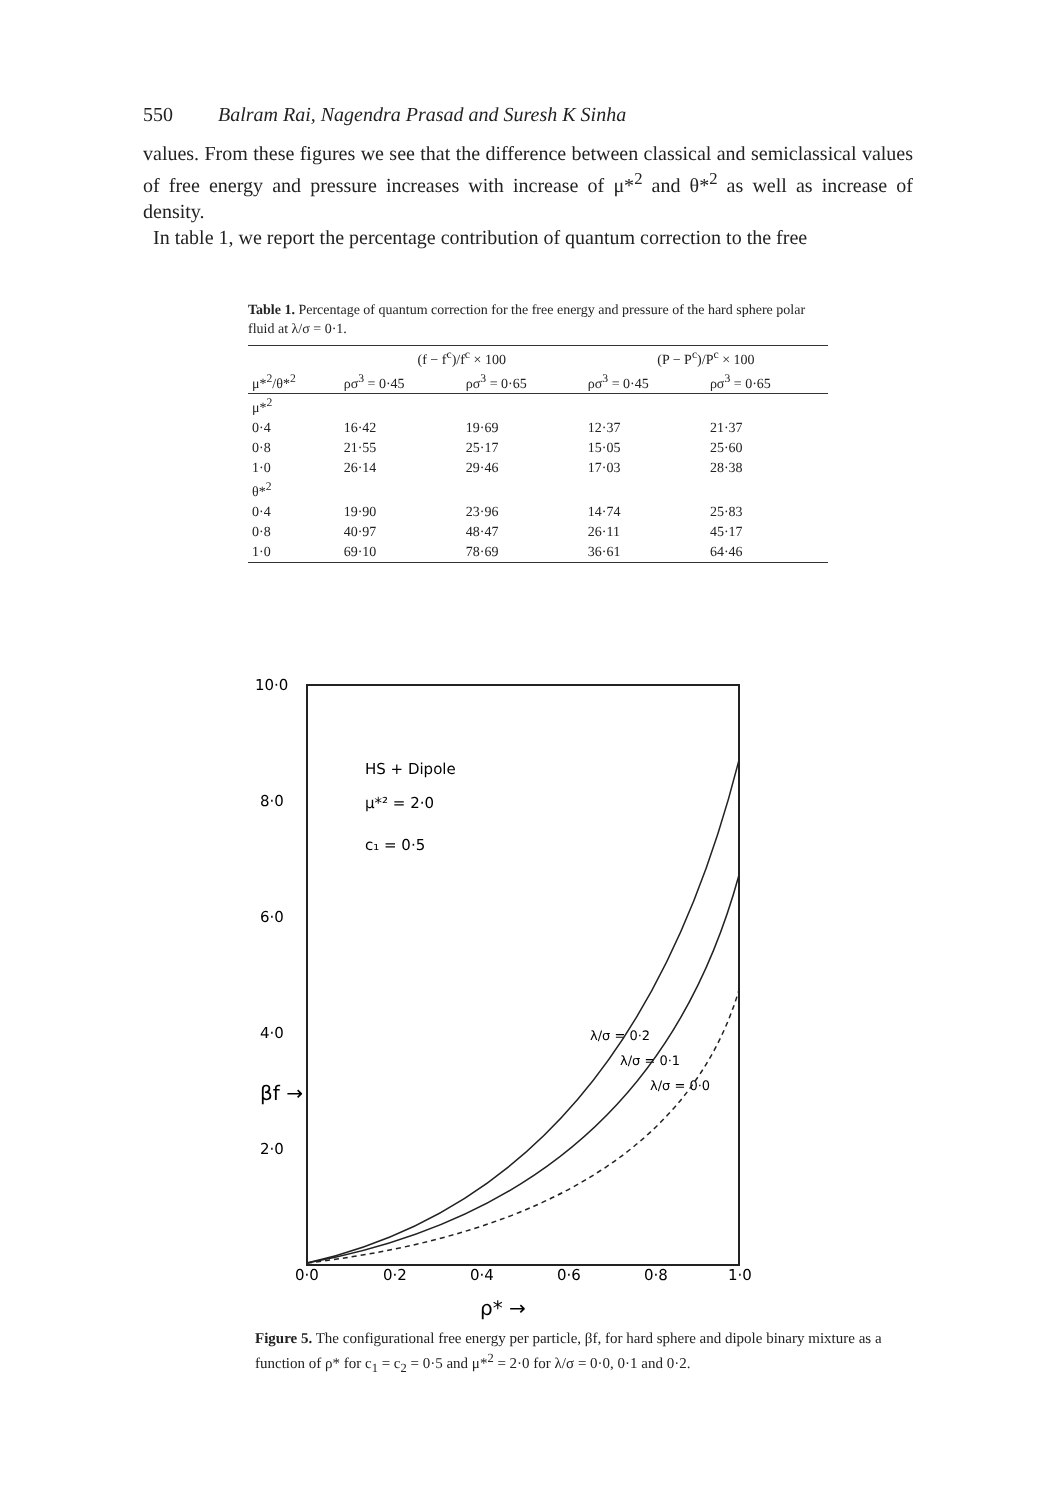550 Balram Rai, Nagendra Prasad and Suresh K Sinha
values. From these figures we see that the difference between classical and semiclassical values of free energy and pressure increases with increase of μ*<sup>2</sup> and θ*<sup>2</sup> as well as increase of density.
In table 1, we report the percentage contribution of quantum correction to the free
Table 1. Percentage of quantum correction for the free energy and pressure of the hard sphere polar fluid at λ/σ = 0·1.
| | (f − f<sup>c</sup>)/f<sup>c</sup> × 100 | | (P − P<sup>c</sup>)/P<sup>c</sup> × 100 | |
| --- | --- | --- | --- | --- |
| μ*<sup>2</sup>/θ*<sup>2</sup> | ρσ<sup>3</sup> = 0·45 | ρσ<sup>3</sup> = 0·65 | ρσ<sup>3</sup> = 0·45 | ρσ<sup>3</sup> = 0·65 |
| μ*<sup>2</sup> | | | | |
| 0·4 | 16·42 | 19·69 | 12·37 | 21·37 |
| 0·8 | 21·55 | 25·17 | 15·05 | 25·60 |
| 1·0 | 26·14 | 29·46 | 17·03 | 28·38 |
| θ*<sup>2</sup> | | | | |
| 0·4 | 19·90 | 23·96 | 14·74 | 25·83 |
| 0·8 | 40·97 | 48·47 | 26·11 | 45·17 |
| 1·0 | 69·10 | 78·69 | 36·61 | 64·46 |
10·0
8·0
6·0
4·0
2·0
0·0
0·2
0·4
0·6
0·8
1·0
HS + Dipole
μ*² = 2·0
c₁ = 0·5
βf →
ρ* →
λ/σ = 0·2
λ/σ = 0·1
λ/σ = 0·0
Figure 5. The configurational free energy per particle, βf, for hard sphere and dipole binary mixture as a function of ρ* for c<sub>1</sub> = c<sub>2</sub> = 0·5 and μ*<sup>2</sup> = 2·0 for λ/σ = 0·0, 0·1 and 0·2.